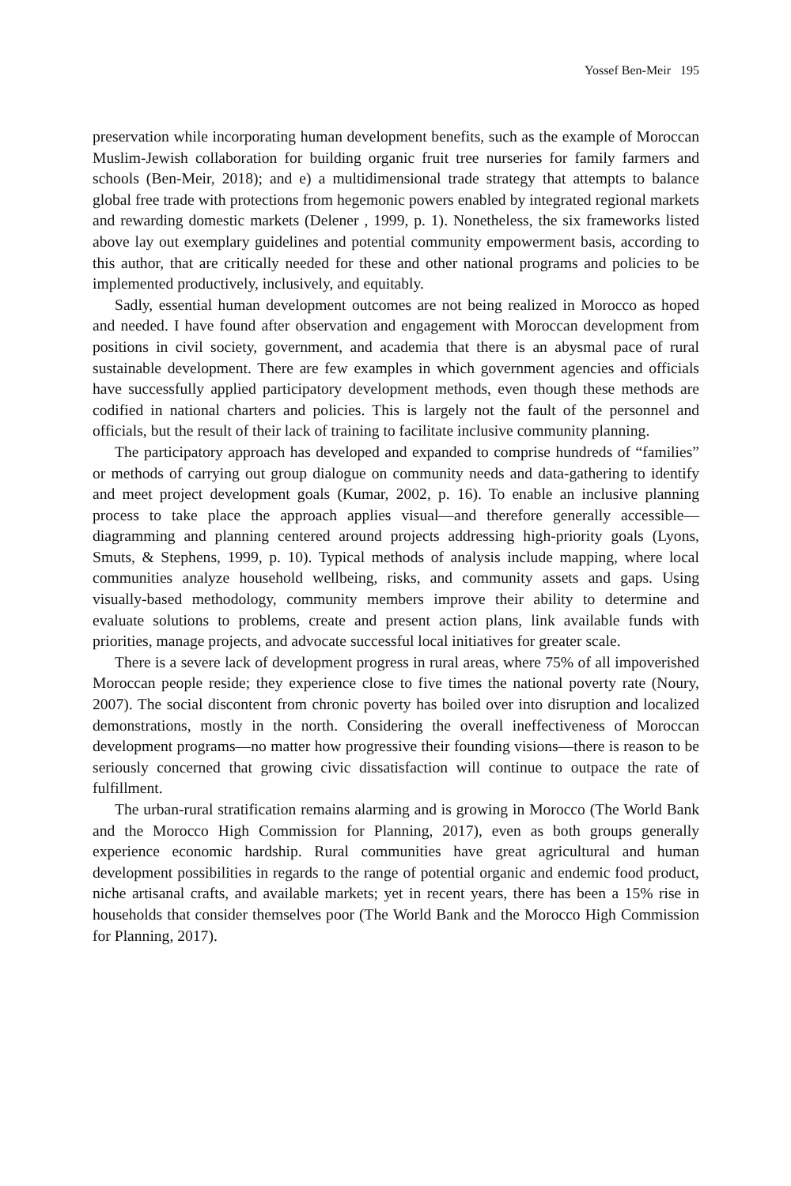Yossef Ben-Meir 195
preservation while incorporating human development benefits, such as the example of Moroccan Muslim-Jewish collaboration for building organic fruit tree nurseries for family farmers and schools (Ben-Meir, 2018); and e) a multidimensional trade strategy that attempts to balance global free trade with protections from hegemonic powers enabled by integrated regional markets and rewarding domestic markets (Delener , 1999, p. 1). Nonetheless, the six frameworks listed above lay out exemplary guidelines and potential community empowerment basis, according to this author, that are critically needed for these and other national programs and policies to be implemented productively, inclusively, and equitably.
Sadly, essential human development outcomes are not being realized in Morocco as hoped and needed. I have found after observation and engagement with Moroccan development from positions in civil society, government, and academia that there is an abysmal pace of rural sustainable development. There are few examples in which government agencies and officials have successfully applied participatory development methods, even though these methods are codified in national charters and policies. This is largely not the fault of the personnel and officials, but the result of their lack of training to facilitate inclusive community planning.
The participatory approach has developed and expanded to comprise hundreds of “families” or methods of carrying out group dialogue on community needs and data-gathering to identify and meet project development goals (Kumar, 2002, p. 16). To enable an inclusive planning process to take place the approach applies visual—and therefore generally accessible—diagramming and planning centered around projects addressing high-priority goals (Lyons, Smuts, & Stephens, 1999, p. 10). Typical methods of analysis include mapping, where local communities analyze household wellbeing, risks, and community assets and gaps. Using visually-based methodology, community members improve their ability to determine and evaluate solutions to problems, create and present action plans, link available funds with priorities, manage projects, and advocate successful local initiatives for greater scale.
There is a severe lack of development progress in rural areas, where 75% of all impoverished Moroccan people reside; they experience close to five times the national poverty rate (Noury, 2007). The social discontent from chronic poverty has boiled over into disruption and localized demonstrations, mostly in the north. Considering the overall ineffectiveness of Moroccan development programs—no matter how progressive their founding visions—there is reason to be seriously concerned that growing civic dissatisfaction will continue to outpace the rate of fulfillment.
The urban-rural stratification remains alarming and is growing in Morocco (The World Bank and the Morocco High Commission for Planning, 2017), even as both groups generally experience economic hardship. Rural communities have great agricultural and human development possibilities in regards to the range of potential organic and endemic food product, niche artisanal crafts, and available markets; yet in recent years, there has been a 15% rise in households that consider themselves poor (The World Bank and the Morocco High Commission for Planning, 2017).